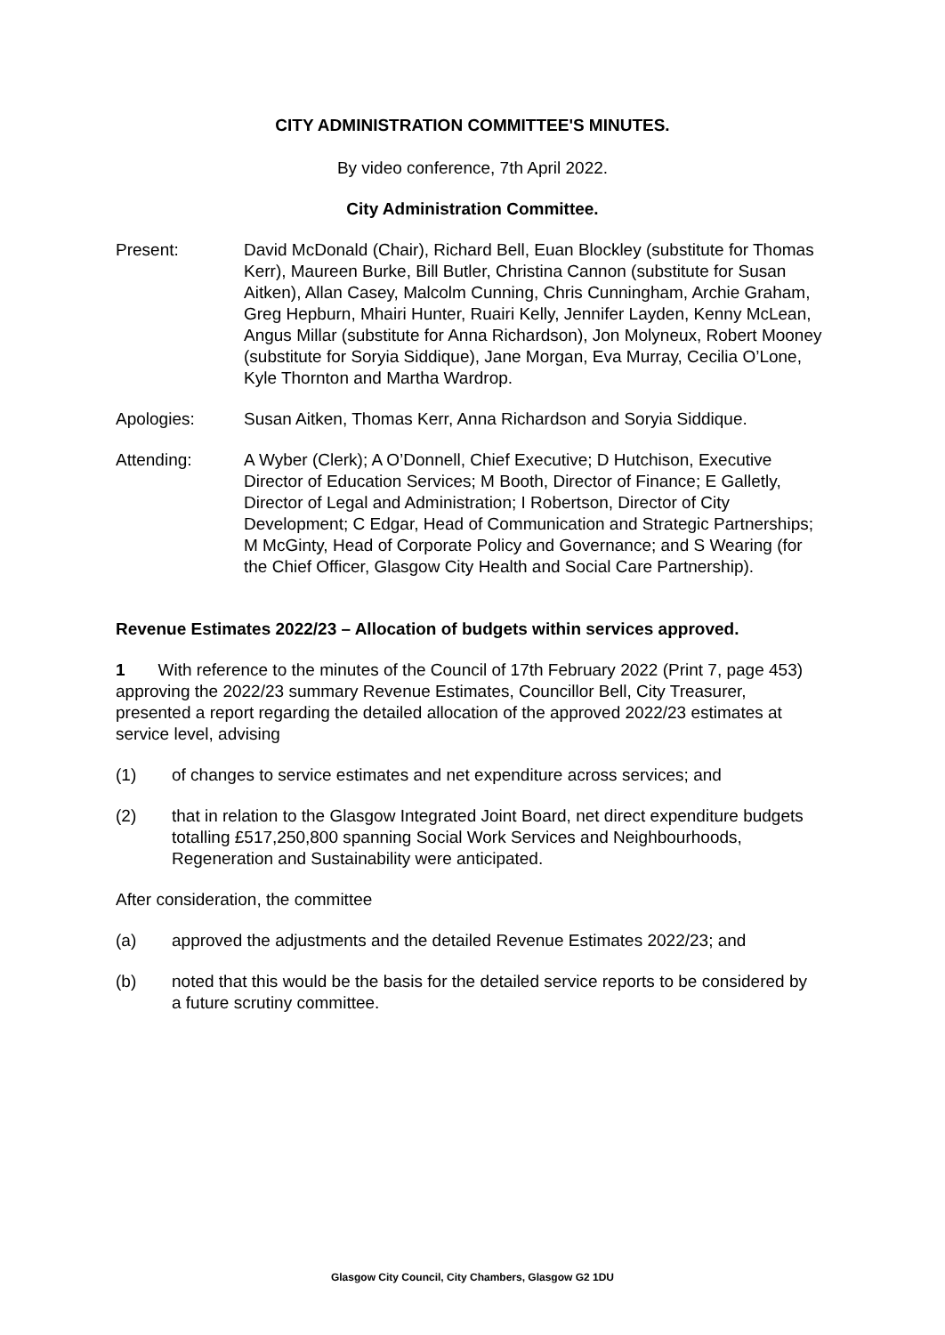CITY ADMINISTRATION COMMITTEE'S MINUTES.
By video conference, 7th April 2022.
City Administration Committee.
Present: David McDonald (Chair), Richard Bell, Euan Blockley (substitute for Thomas Kerr), Maureen Burke, Bill Butler, Christina Cannon (substitute for Susan Aitken), Allan Casey, Malcolm Cunning, Chris Cunningham, Archie Graham, Greg Hepburn, Mhairi Hunter, Ruairi Kelly, Jennifer Layden, Kenny McLean, Angus Millar (substitute for Anna Richardson), Jon Molyneux, Robert Mooney (substitute for Soryia Siddique), Jane Morgan, Eva Murray, Cecilia O’Lone, Kyle Thornton and Martha Wardrop.
Apologies: Susan Aitken, Thomas Kerr, Anna Richardson and Soryia Siddique.
Attending: A Wyber (Clerk); A O’Donnell, Chief Executive; D Hutchison, Executive Director of Education Services; M Booth, Director of Finance; E Galletly, Director of Legal and Administration; I Robertson, Director of City Development; C Edgar, Head of Communication and Strategic Partnerships; M McGinty, Head of Corporate Policy and Governance; and S Wearing (for the Chief Officer, Glasgow City Health and Social Care Partnership).
Revenue Estimates 2022/23 – Allocation of budgets within services approved.
1 With reference to the minutes of the Council of 17th February 2022 (Print 7, page 453) approving the 2022/23 summary Revenue Estimates, Councillor Bell, City Treasurer, presented a report regarding the detailed allocation of the approved 2022/23 estimates at service level, advising
(1) of changes to service estimates and net expenditure across services; and
(2) that in relation to the Glasgow Integrated Joint Board, net direct expenditure budgets totalling £517,250,800 spanning Social Work Services and Neighbourhoods, Regeneration and Sustainability were anticipated.
After consideration, the committee
(a) approved the adjustments and the detailed Revenue Estimates 2022/23; and
(b) noted that this would be the basis for the detailed service reports to be considered by a future scrutiny committee.
Glasgow City Council, City Chambers, Glasgow G2 1DU